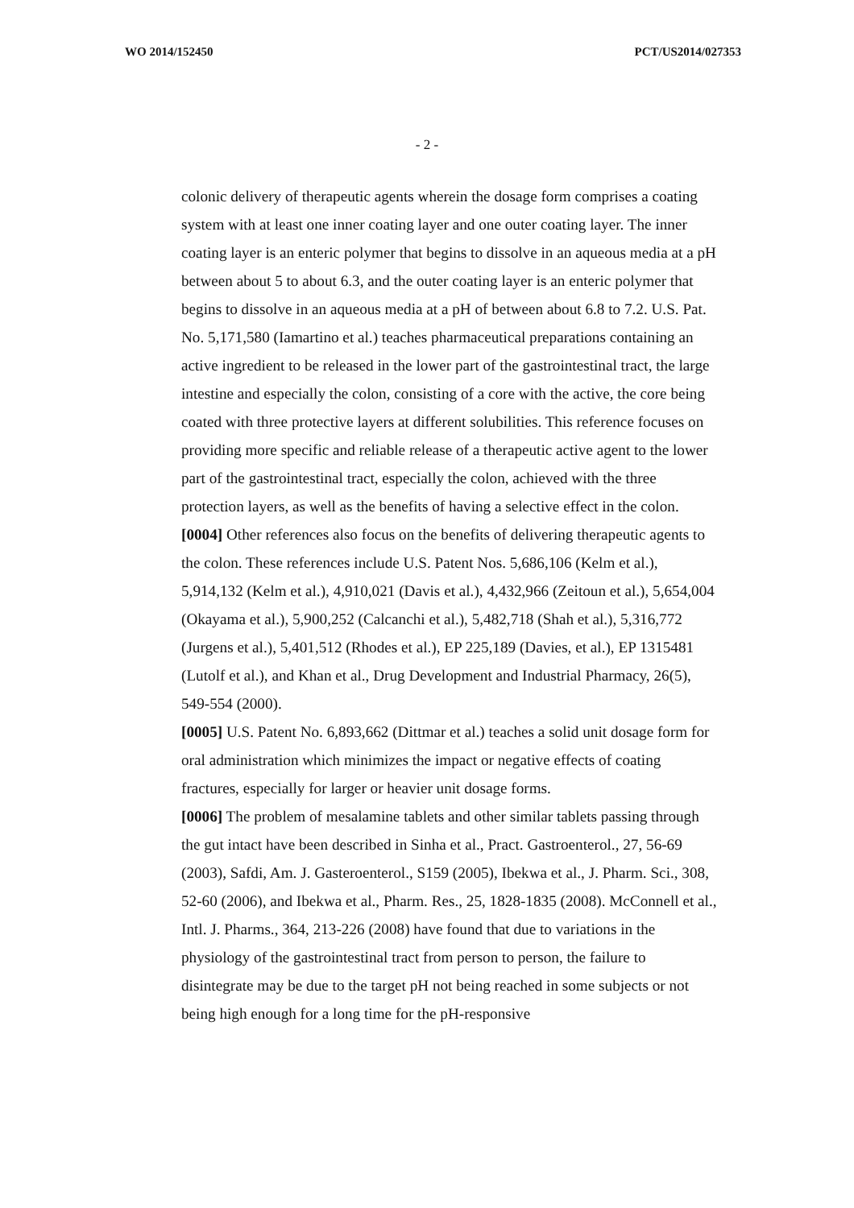WO 2014/152450 PCT/US2014/027353
- 2 -
colonic delivery of therapeutic agents wherein the dosage form comprises a coating system with at least one inner coating layer and one outer coating layer. The inner coating layer is an enteric polymer that begins to dissolve in an aqueous media at a pH between about 5 to about 6.3, and the outer coating layer is an enteric polymer that begins to dissolve in an aqueous media at a pH of between about 6.8 to 7.2. U.S. Pat. No. 5,171,580 (Iamartino et al.) teaches pharmaceutical preparations containing an active ingredient to be released in the lower part of the gastrointestinal tract, the large intestine and especially the colon, consisting of a core with the active, the core being coated with three protective layers at different solubilities. This reference focuses on providing more specific and reliable release of a therapeutic active agent to the lower part of the gastrointestinal tract, especially the colon, achieved with the three protection layers, as well as the benefits of having a selective effect in the colon.
[0004] Other references also focus on the benefits of delivering therapeutic agents to the colon. These references include U.S. Patent Nos. 5,686,106 (Kelm et al.), 5,914,132 (Kelm et al.), 4,910,021 (Davis et al.), 4,432,966 (Zeitoun et al.), 5,654,004 (Okayama et al.), 5,900,252 (Calcanchi et al.), 5,482,718 (Shah et al.), 5,316,772 (Jurgens et al.), 5,401,512 (Rhodes et al.), EP 225,189 (Davies, et al.), EP 1315481 (Lutolf et al.), and Khan et al., Drug Development and Industrial Pharmacy, 26(5), 549-554 (2000).
[0005] U.S. Patent No. 6,893,662 (Dittmar et al.) teaches a solid unit dosage form for oral administration which minimizes the impact or negative effects of coating fractures, especially for larger or heavier unit dosage forms.
[0006] The problem of mesalamine tablets and other similar tablets passing through the gut intact have been described in Sinha et al., Pract. Gastroenterol., 27, 56-69 (2003), Safdi, Am. J. Gasteroenterol., S159 (2005), Ibekwa et al., J. Pharm. Sci., 308, 52-60 (2006), and Ibekwa et al., Pharm. Res., 25, 1828-1835 (2008). McConnell et al., Intl. J. Pharms., 364, 213-226 (2008) have found that due to variations in the physiology of the gastrointestinal tract from person to person, the failure to disintegrate may be due to the target pH not being reached in some subjects or not being high enough for a long time for the pH-responsive